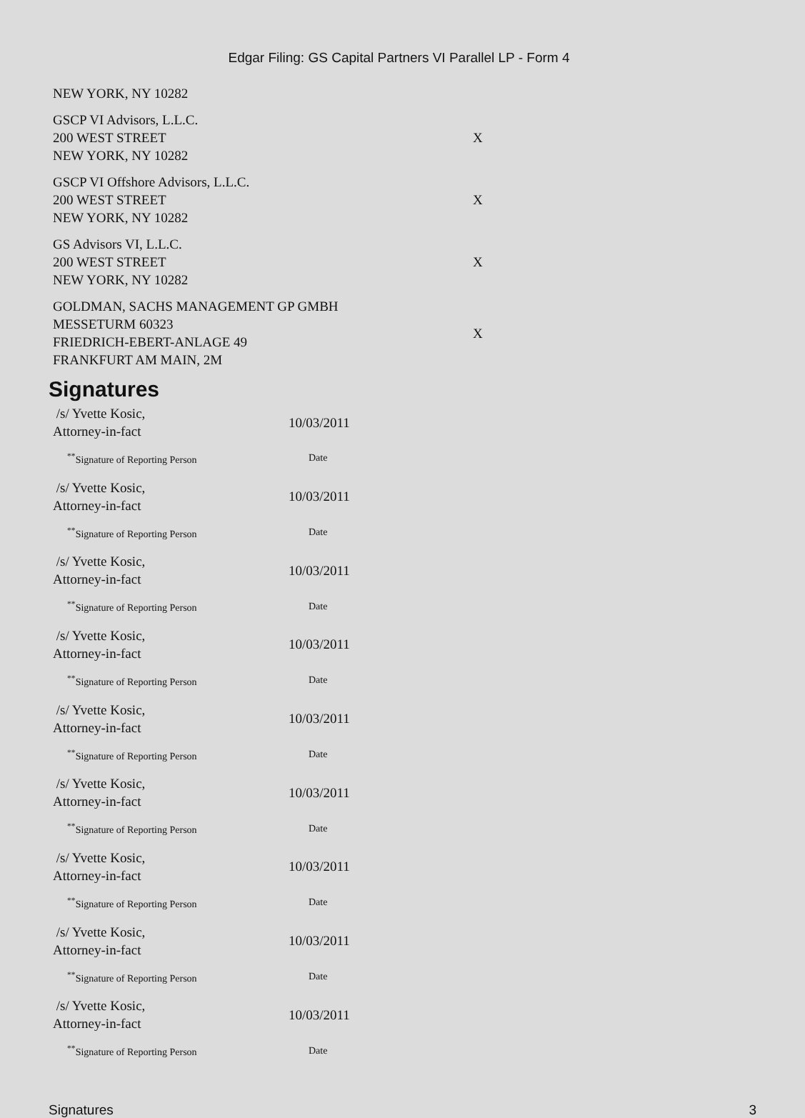Edgar Filing: GS Capital Partners VI Parallel LP - Form 4
| NEW YORK, NY 10282 | |
| GSCP VI Advisors, L.L.C. 200 WEST STREET NEW YORK, NY 10282 | X |
| GSCP VI Offshore Advisors, L.L.C. 200 WEST STREET NEW YORK, NY 10282 | X |
| GS Advisors VI, L.L.C. 200 WEST STREET NEW YORK, NY 10282 | X |
| GOLDMAN, SACHS MANAGEMENT GP GMBH MESSETURM 60323 FRIEDRICH-EBERT-ANLAGE 49 FRANKFURT AM MAIN, 2M | X |
Signatures
| /s/ Yvette Kosic, Attorney-in-fact | 10/03/2011 |
| <sup>**</sup> Signature of Reporting Person | Date |
| /s/ Yvette Kosic, Attorney-in-fact | 10/03/2011 |
| <sup>**</sup> Signature of Reporting Person | Date |
| /s/ Yvette Kosic, Attorney-in-fact | 10/03/2011 |
| <sup>**</sup> Signature of Reporting Person | Date |
| /s/ Yvette Kosic, Attorney-in-fact | 10/03/2011 |
| <sup>**</sup> Signature of Reporting Person | Date |
| /s/ Yvette Kosic, Attorney-in-fact | 10/03/2011 |
| <sup>**</sup> Signature of Reporting Person | Date |
| /s/ Yvette Kosic, Attorney-in-fact | 10/03/2011 |
| <sup>**</sup> Signature of Reporting Person | Date |
| /s/ Yvette Kosic, Attorney-in-fact | 10/03/2011 |
| <sup>**</sup> Signature of Reporting Person | Date |
| /s/ Yvette Kosic, Attorney-in-fact | 10/03/2011 |
| <sup>**</sup> Signature of Reporting Person | Date |
| /s/ Yvette Kosic, Attorney-in-fact | 10/03/2011 |
| <sup>**</sup> Signature of Reporting Person | Date |
Signatures 3